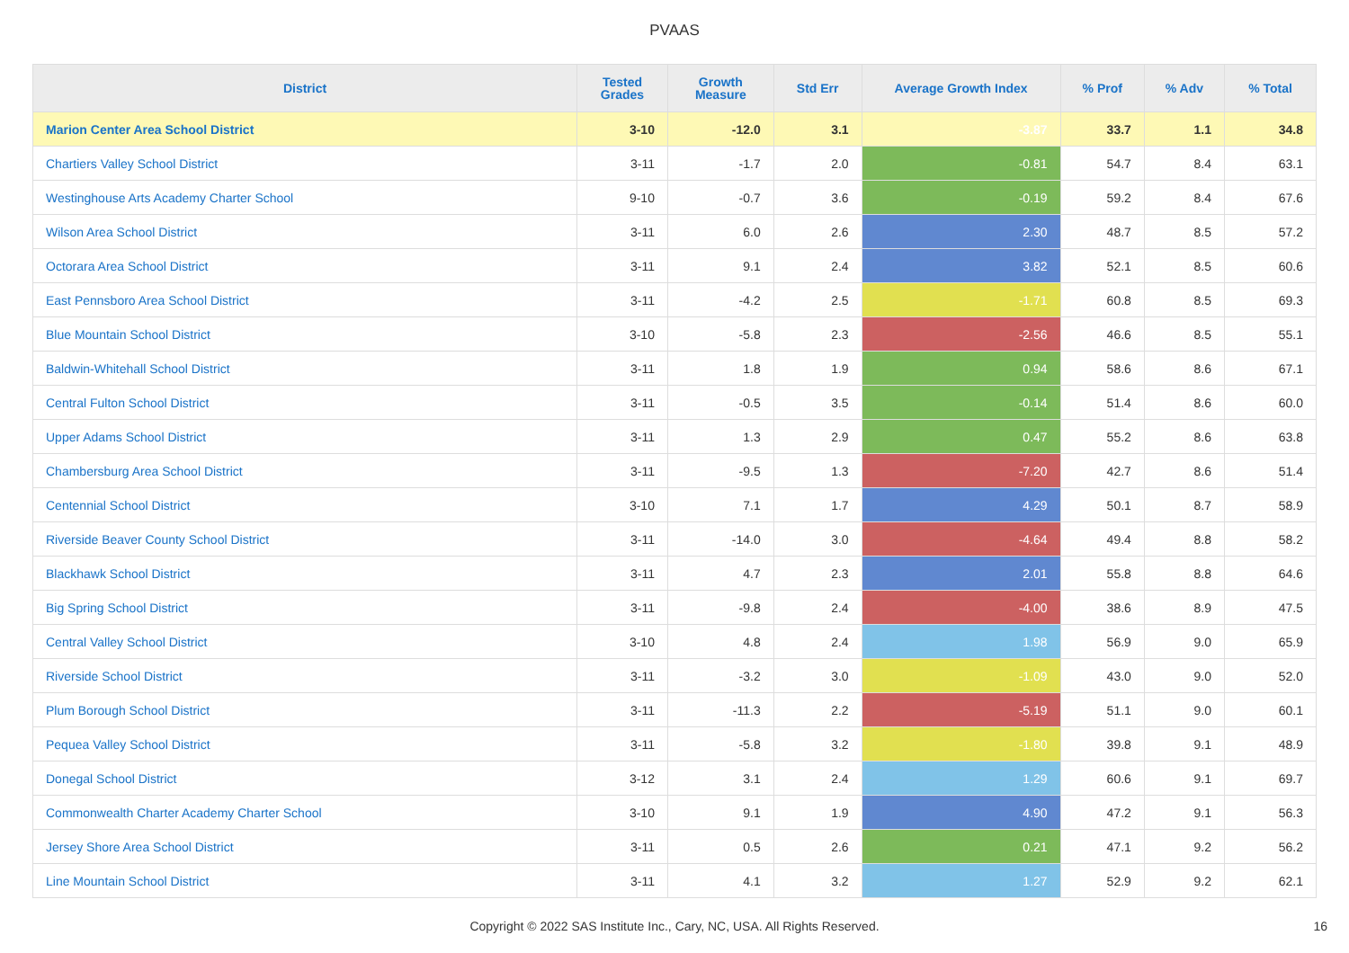PVAAS
| District | Tested Grades | Growth Measure | Std Err | Average Growth Index | % Prof | % Adv | % Total |
| --- | --- | --- | --- | --- | --- | --- | --- |
| Marion Center Area School District | 3-10 | -12.0 | 3.1 | -3.87 | 33.7 | 1.1 | 34.8 |
| Chartiers Valley School District | 3-11 | -1.7 | 2.0 | -0.81 | 54.7 | 8.4 | 63.1 |
| Westinghouse Arts Academy Charter School | 9-10 | -0.7 | 3.6 | -0.19 | 59.2 | 8.4 | 67.6 |
| Wilson Area School District | 3-11 | 6.0 | 2.6 | 2.30 | 48.7 | 8.5 | 57.2 |
| Octorara Area School District | 3-11 | 9.1 | 2.4 | 3.82 | 52.1 | 8.5 | 60.6 |
| East Pennsboro Area School District | 3-11 | -4.2 | 2.5 | -1.71 | 60.8 | 8.5 | 69.3 |
| Blue Mountain School District | 3-10 | -5.8 | 2.3 | -2.56 | 46.6 | 8.5 | 55.1 |
| Baldwin-Whitehall School District | 3-11 | 1.8 | 1.9 | 0.94 | 58.6 | 8.6 | 67.1 |
| Central Fulton School District | 3-11 | -0.5 | 3.5 | -0.14 | 51.4 | 8.6 | 60.0 |
| Upper Adams School District | 3-11 | 1.3 | 2.9 | 0.47 | 55.2 | 8.6 | 63.8 |
| Chambersburg Area School District | 3-11 | -9.5 | 1.3 | -7.20 | 42.7 | 8.6 | 51.4 |
| Centennial School District | 3-10 | 7.1 | 1.7 | 4.29 | 50.1 | 8.7 | 58.9 |
| Riverside Beaver County School District | 3-11 | -14.0 | 3.0 | -4.64 | 49.4 | 8.8 | 58.2 |
| Blackhawk School District | 3-11 | 4.7 | 2.3 | 2.01 | 55.8 | 8.8 | 64.6 |
| Big Spring School District | 3-11 | -9.8 | 2.4 | -4.00 | 38.6 | 8.9 | 47.5 |
| Central Valley School District | 3-10 | 4.8 | 2.4 | 1.98 | 56.9 | 9.0 | 65.9 |
| Riverside School District | 3-11 | -3.2 | 3.0 | -1.09 | 43.0 | 9.0 | 52.0 |
| Plum Borough School District | 3-11 | -11.3 | 2.2 | -5.19 | 51.1 | 9.0 | 60.1 |
| Pequea Valley School District | 3-11 | -5.8 | 3.2 | -1.80 | 39.8 | 9.1 | 48.9 |
| Donegal School District | 3-12 | 3.1 | 2.4 | 1.29 | 60.6 | 9.1 | 69.7 |
| Commonwealth Charter Academy Charter School | 3-10 | 9.1 | 1.9 | 4.90 | 47.2 | 9.1 | 56.3 |
| Jersey Shore Area School District | 3-11 | 0.5 | 2.6 | 0.21 | 47.1 | 9.2 | 56.2 |
| Line Mountain School District | 3-11 | 4.1 | 3.2 | 1.27 | 52.9 | 9.2 | 62.1 |
Copyright © 2022 SAS Institute Inc., Cary, NC, USA. All Rights Reserved. 16